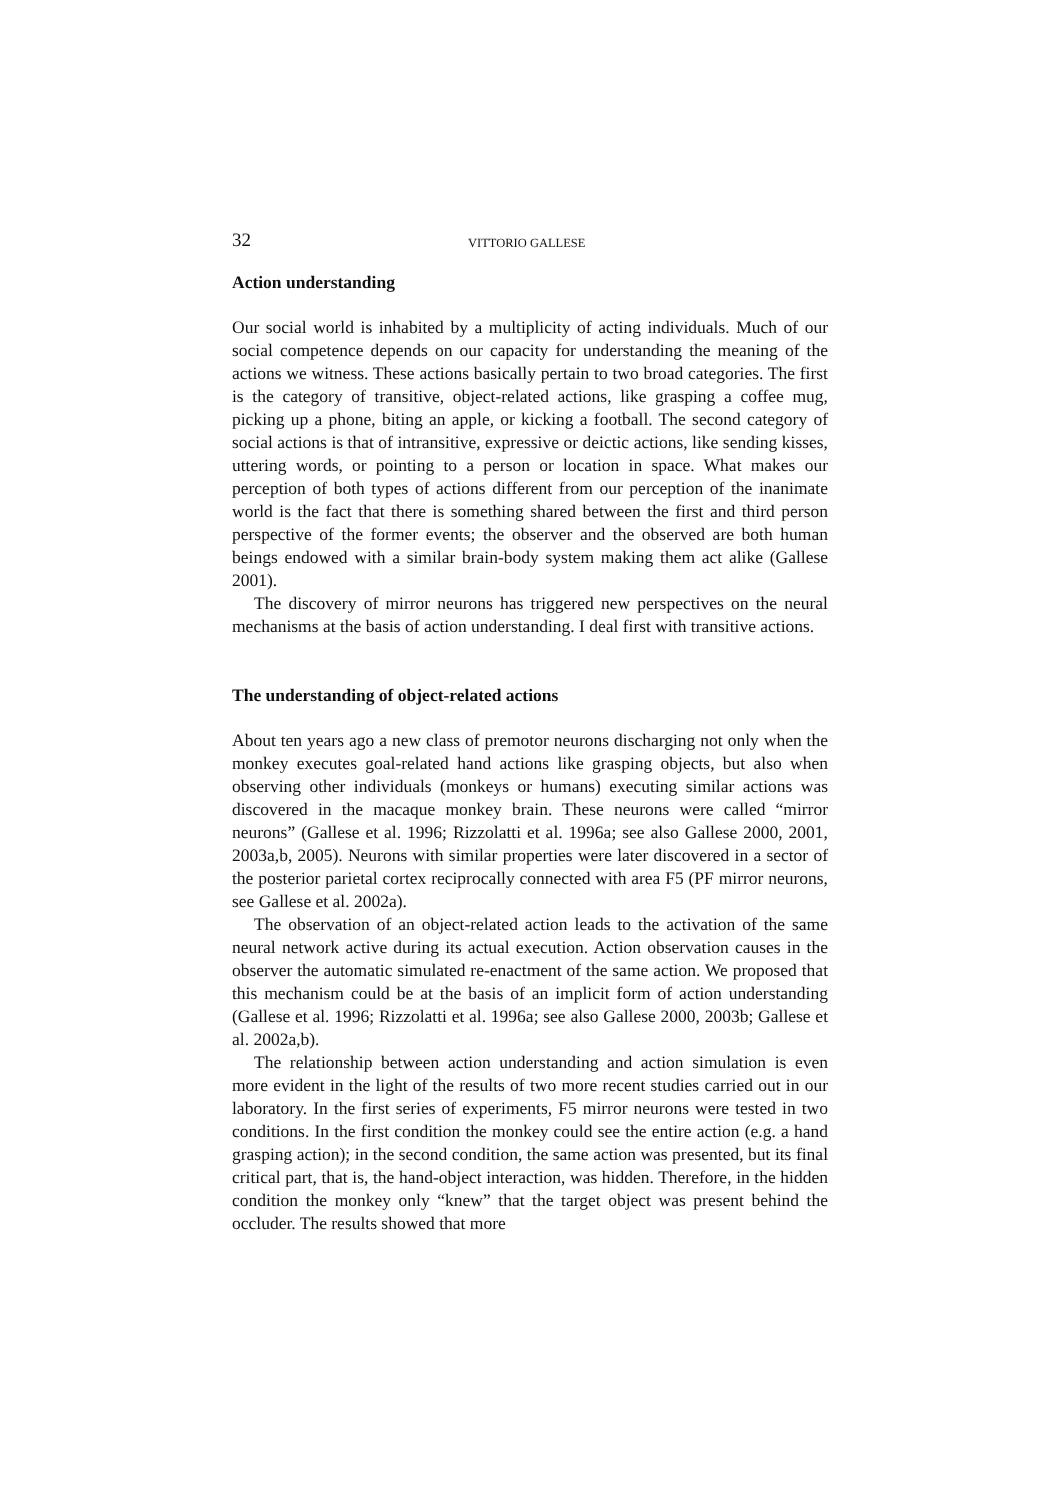32 VITTORIO GALLESE
Action understanding
Our social world is inhabited by a multiplicity of acting individuals. Much of our social competence depends on our capacity for understanding the meaning of the actions we witness. These actions basically pertain to two broad categories. The first is the category of transitive, object-related actions, like grasping a coffee mug, picking up a phone, biting an apple, or kicking a football. The second category of social actions is that of intransitive, expressive or deictic actions, like sending kisses, uttering words, or pointing to a person or location in space. What makes our perception of both types of actions different from our perception of the inanimate world is the fact that there is something shared between the first and third person perspective of the former events; the observer and the observed are both human beings endowed with a similar brain-body system making them act alike (Gallese 2001).
The discovery of mirror neurons has triggered new perspectives on the neural mechanisms at the basis of action understanding. I deal first with transitive actions.
The understanding of object-related actions
About ten years ago a new class of premotor neurons discharging not only when the monkey executes goal-related hand actions like grasping objects, but also when observing other individuals (monkeys or humans) executing similar actions was discovered in the macaque monkey brain. These neurons were called “mirror neurons” (Gallese et al. 1996; Rizzolatti et al. 1996a; see also Gallese 2000, 2001, 2003a,b, 2005). Neurons with similar properties were later discovered in a sector of the posterior parietal cortex reciprocally connected with area F5 (PF mirror neurons, see Gallese et al. 2002a).
The observation of an object-related action leads to the activation of the same neural network active during its actual execution. Action observation causes in the observer the automatic simulated re-enactment of the same action. We proposed that this mechanism could be at the basis of an implicit form of action understanding (Gallese et al. 1996; Rizzolatti et al. 1996a; see also Gallese 2000, 2003b; Gallese et al. 2002a,b).
The relationship between action understanding and action simulation is even more evident in the light of the results of two more recent studies carried out in our laboratory. In the first series of experiments, F5 mirror neurons were tested in two conditions. In the first condition the monkey could see the entire action (e.g. a hand grasping action); in the second condition, the same action was presented, but its final critical part, that is, the hand-object interaction, was hidden. Therefore, in the hidden condition the monkey only “knew” that the target object was present behind the occluder. The results showed that more